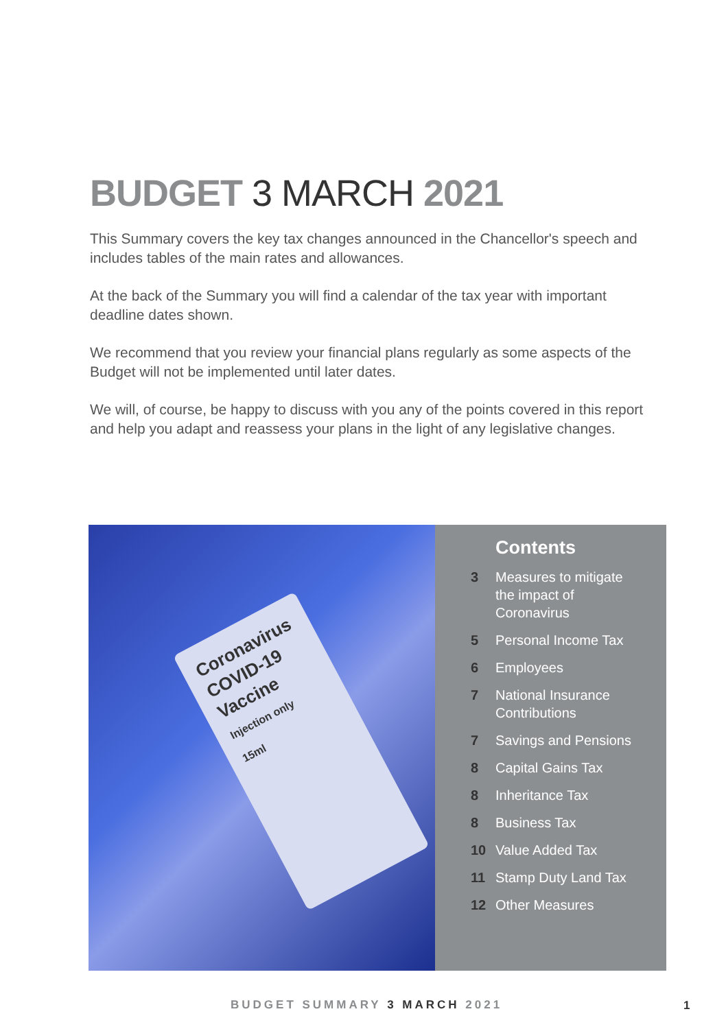BUDGET 3 MARCH 2021
This Summary covers the key tax changes announced in the Chancellor's speech and includes tables of the main rates and allowances.
At the back of the Summary you will find a calendar of the tax year with important deadline dates shown.
We recommend that you review your financial plans regularly as some aspects of the Budget will not be implemented until later dates.
We will, of course, be happy to discuss with you any of the points covered in this report and help you adapt and reassess your plans in the light of any legislative changes.
Coronavirus COVID-19
Vaccine
Injection only
15ml
Contents
| 3 | Measures to mitigate the impact of Coronavirus |
| 5 | Personal Income Tax |
| 6 | Employees |
| 7 | National Insurance Contributions |
| 7 | Savings and Pensions |
| 8 | Capital Gains Tax |
| 8 | Inheritance Tax |
| 8 | Business Tax |
| 10 | Value Added Tax |
| 11 | Stamp Duty Land Tax |
| 12 | Other Measures |
BUDGET SUMMARY 3 MARCH 2021 1